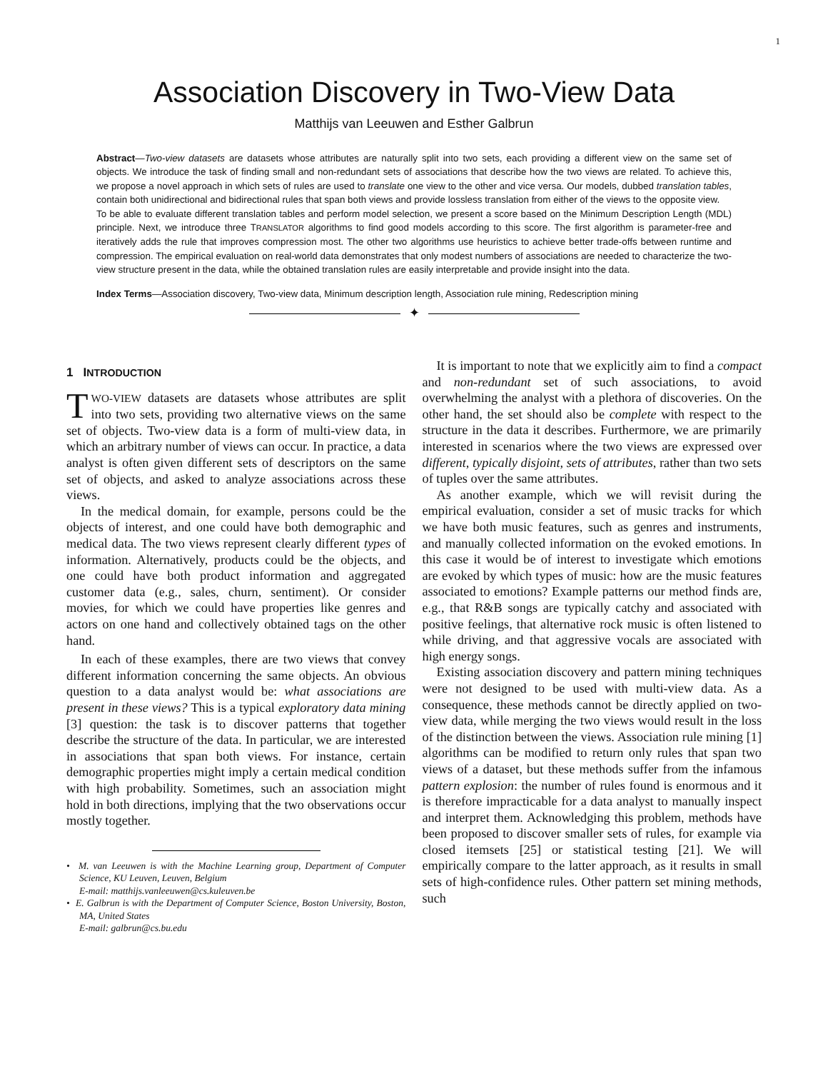1
Association Discovery in Two-View Data
Matthijs van Leeuwen and Esther Galbrun
Abstract—Two-view datasets are datasets whose attributes are naturally split into two sets, each providing a different view on the same set of objects. We introduce the task of finding small and non-redundant sets of associations that describe how the two views are related. To achieve this, we propose a novel approach in which sets of rules are used to translate one view to the other and vice versa. Our models, dubbed translation tables, contain both unidirectional and bidirectional rules that span both views and provide lossless translation from either of the views to the opposite view.
To be able to evaluate different translation tables and perform model selection, we present a score based on the Minimum Description Length (MDL) principle. Next, we introduce three TRANSLATOR algorithms to find good models according to this score. The first algorithm is parameter-free and iteratively adds the rule that improves compression most. The other two algorithms use heuristics to achieve better trade-offs between runtime and compression. The empirical evaluation on real-world data demonstrates that only modest numbers of associations are needed to characterize the two-view structure present in the data, while the obtained translation rules are easily interpretable and provide insight into the data.
Index Terms—Association discovery, Two-view data, Minimum description length, Association rule mining, Redescription mining
✦
1 INTRODUCTION
TWO-VIEW datasets are datasets whose attributes are split into two sets, providing two alternative views on the same set of objects. Two-view data is a form of multi-view data, in which an arbitrary number of views can occur. In practice, a data analyst is often given different sets of descriptors on the same set of objects, and asked to analyze associations across these views.
In the medical domain, for example, persons could be the objects of interest, and one could have both demographic and medical data. The two views represent clearly different types of information. Alternatively, products could be the objects, and one could have both product information and aggregated customer data (e.g., sales, churn, sentiment). Or consider movies, for which we could have properties like genres and actors on one hand and collectively obtained tags on the other hand.
In each of these examples, there are two views that convey different information concerning the same objects. An obvious question to a data analyst would be: what associations are present in these views? This is a typical exploratory data mining [3] question: the task is to discover patterns that together describe the structure of the data. In particular, we are interested in associations that span both views. For instance, certain demographic properties might imply a certain medical condition with high probability. Sometimes, such an association might hold in both directions, implying that the two observations occur mostly together.
• M. van Leeuwen is with the Machine Learning group, Department of Computer Science, KU Leuven, Leuven, Belgium
E-mail: matthijs.vanleeuwen@cs.kuleuven.be
• E. Galbrun is with the Department of Computer Science, Boston University, Boston, MA, United States
E-mail: galbrun@cs.bu.edu
It is important to note that we explicitly aim to find a compact and non-redundant set of such associations, to avoid overwhelming the analyst with a plethora of discoveries. On the other hand, the set should also be complete with respect to the structure in the data it describes. Furthermore, we are primarily interested in scenarios where the two views are expressed over different, typically disjoint, sets of attributes, rather than two sets of tuples over the same attributes.
As another example, which we will revisit during the empirical evaluation, consider a set of music tracks for which we have both music features, such as genres and instruments, and manually collected information on the evoked emotions. In this case it would be of interest to investigate which emotions are evoked by which types of music: how are the music features associated to emotions? Example patterns our method finds are, e.g., that R&B songs are typically catchy and associated with positive feelings, that alternative rock music is often listened to while driving, and that aggressive vocals are associated with high energy songs.
Existing association discovery and pattern mining techniques were not designed to be used with multi-view data. As a consequence, these methods cannot be directly applied on two-view data, while merging the two views would result in the loss of the distinction between the views. Association rule mining [1] algorithms can be modified to return only rules that span two views of a dataset, but these methods suffer from the infamous pattern explosion: the number of rules found is enormous and it is therefore impracticable for a data analyst to manually inspect and interpret them. Acknowledging this problem, methods have been proposed to discover smaller sets of rules, for example via closed itemsets [25] or statistical testing [21]. We will empirically compare to the latter approach, as it results in small sets of high-confidence rules. Other pattern set mining methods, such